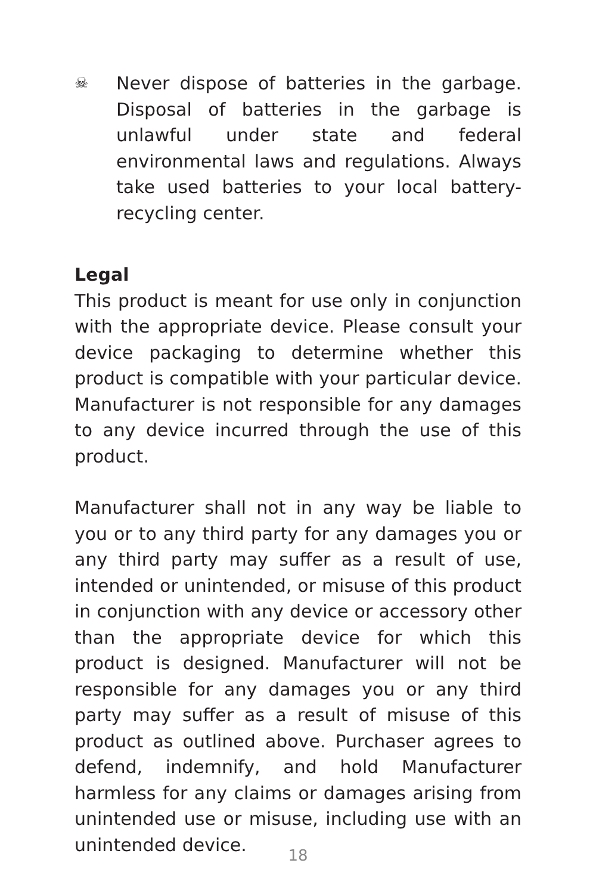☠
Never dispose of batteries in the garbage. Disposal of batteries in the garbage is unlawful under state and federal environmental laws and regulations. Always take used batteries to your local battery-recycling center.
Legal
This product is meant for use only in conjunction with the appropriate device. Please consult your device packaging to determine whether this product is compatible with your particular device. Manufacturer is not responsible for any damages to any device incurred through the use of this product.
Manufacturer shall not in any way be liable to you or to any third party for any damages you or any third party may suffer as a result of use, intended or unintended, or misuse of this product in conjunction with any device or accessory other than the appropriate device for which this product is designed. Manufacturer will not be responsible for any damages you or any third party may suffer as a result of misuse of this product as outlined above. Purchaser agrees to defend, indemnify, and hold Manufacturer harmless for any claims or damages arising from unintended use or misuse, including use with an unintended device.
18